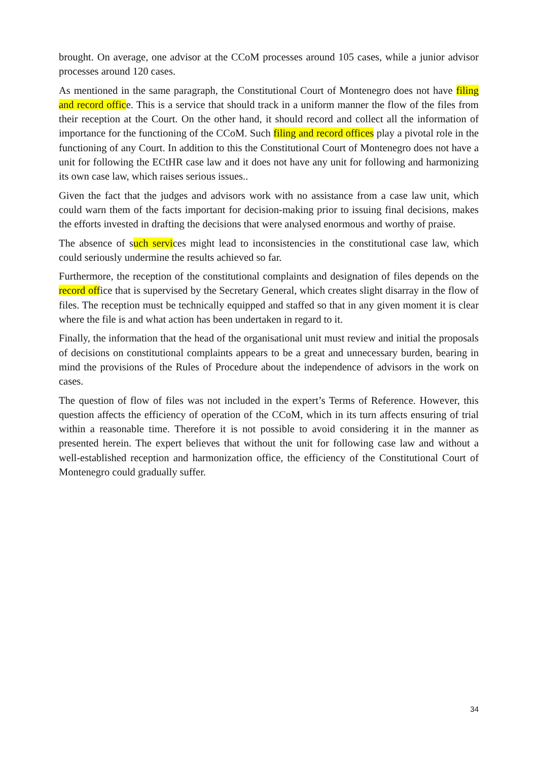brought. On average, one advisor at the CCoM processes around 105 cases, while a junior advisor processes around 120 cases.
As mentioned in the same paragraph, the Constitutional Court of Montenegro does not have filing and record office. This is a service that should track in a uniform manner the flow of the files from their reception at the Court. On the other hand, it should record and collect all the information of importance for the functioning of the CCoM. Such filing and record offices play a pivotal role in the functioning of any Court. In addition to this the Constitutional Court of Montenegro does not have a unit for following the ECtHR case law and it does not have any unit for following and harmonizing its own case law, which raises serious issues..
Given the fact that the judges and advisors work with no assistance from a case law unit, which could warn them of the facts important for decision-making prior to issuing final decisions, makes the efforts invested in drafting the decisions that were analysed enormous and worthy of praise.
The absence of such services might lead to inconsistencies in the constitutional case law, which could seriously undermine the results achieved so far.
Furthermore, the reception of the constitutional complaints and designation of files depends on the record office that is supervised by the Secretary General, which creates slight disarray in the flow of files. The reception must be technically equipped and staffed so that in any given moment it is clear where the file is and what action has been undertaken in regard to it.
Finally, the information that the head of the organisational unit must review and initial the proposals of decisions on constitutional complaints appears to be a great and unnecessary burden, bearing in mind the provisions of the Rules of Procedure about the independence of advisors in the work on cases.
The question of flow of files was not included in the expert’s Terms of Reference. However, this question affects the efficiency of operation of the CCoM, which in its turn affects ensuring of trial within a reasonable time. Therefore it is not possible to avoid considering it in the manner as presented herein. The expert believes that without the unit for following case law and without a well-established reception and harmonization office, the efficiency of the Constitutional Court of Montenegro could gradually suffer.
34